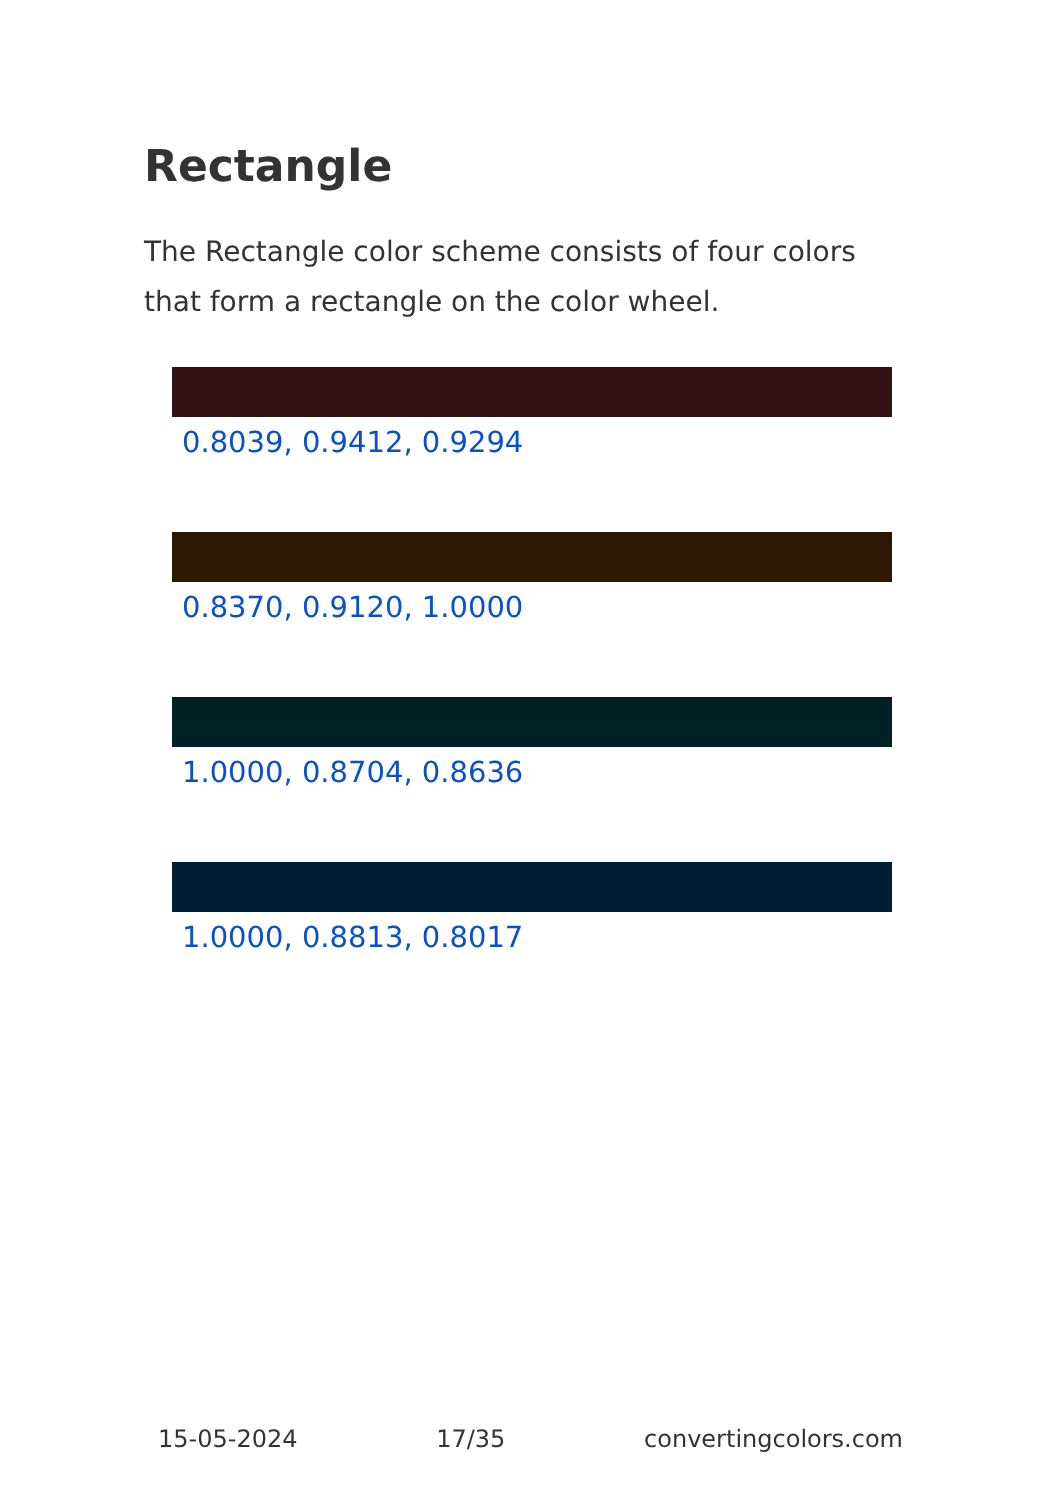Rectangle
The Rectangle color scheme consists of four colors that form a rectangle on the color wheel.
0.8039, 0.9412, 0.9294
0.8370, 0.9120, 1.0000
1.0000, 0.8704, 0.8636
1.0000, 0.8813, 0.8017
15-05-2024 17/35 convertingcolors.com